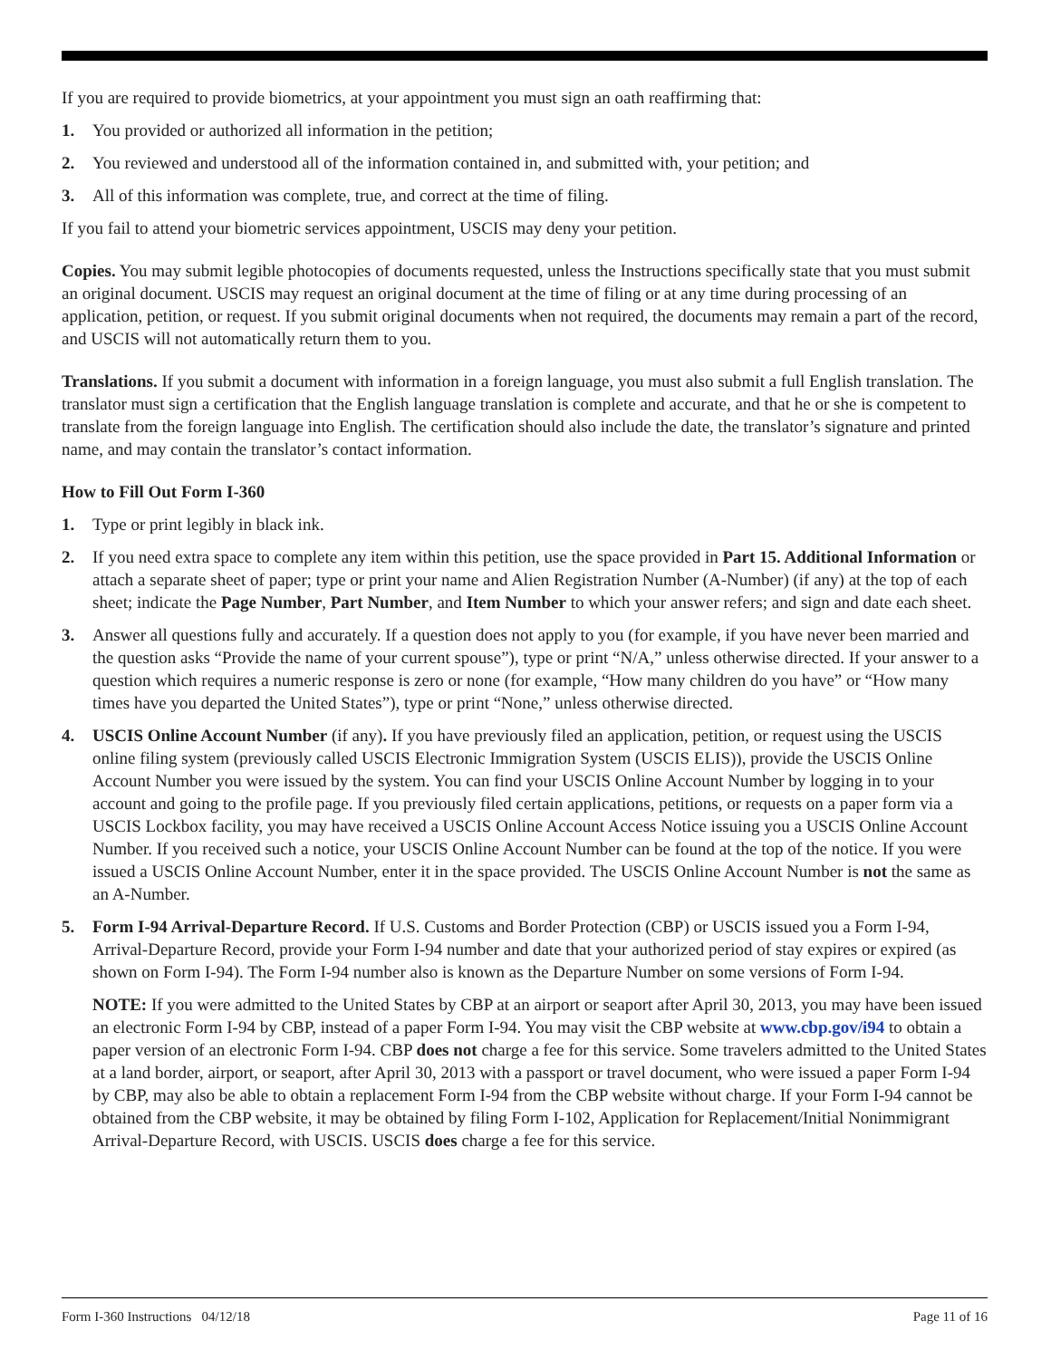If you are required to provide biometrics, at your appointment you must sign an oath reaffirming that:
1. You provided or authorized all information in the petition;
2. You reviewed and understood all of the information contained in, and submitted with, your petition; and
3. All of this information was complete, true, and correct at the time of filing.
If you fail to attend your biometric services appointment, USCIS may deny your petition.
Copies. You may submit legible photocopies of documents requested, unless the Instructions specifically state that you must submit an original document. USCIS may request an original document at the time of filing or at any time during processing of an application, petition, or request. If you submit original documents when not required, the documents may remain a part of the record, and USCIS will not automatically return them to you.
Translations. If you submit a document with information in a foreign language, you must also submit a full English translation. The translator must sign a certification that the English language translation is complete and accurate, and that he or she is competent to translate from the foreign language into English. The certification should also include the date, the translator’s signature and printed name, and may contain the translator’s contact information.
How to Fill Out Form I-360
1. Type or print legibly in black ink.
2. If you need extra space to complete any item within this petition, use the space provided in Part 15. Additional Information or attach a separate sheet of paper; type or print your name and Alien Registration Number (A-Number) (if any) at the top of each sheet; indicate the Page Number, Part Number, and Item Number to which your answer refers; and sign and date each sheet.
3. Answer all questions fully and accurately. If a question does not apply to you (for example, if you have never been married and the question asks “Provide the name of your current spouse”), type or print “N/A,” unless otherwise directed. If your answer to a question which requires a numeric response is zero or none (for example, “How many children do you have” or “How many times have you departed the United States”), type or print “None,” unless otherwise directed.
4. USCIS Online Account Number (if any). If you have previously filed an application, petition, or request using the USCIS online filing system (previously called USCIS Electronic Immigration System (USCIS ELIS)), provide the USCIS Online Account Number you were issued by the system. You can find your USCIS Online Account Number by logging in to your account and going to the profile page. If you previously filed certain applications, petitions, or requests on a paper form via a USCIS Lockbox facility, you may have received a USCIS Online Account Access Notice issuing you a USCIS Online Account Number. If you received such a notice, your USCIS Online Account Number can be found at the top of the notice. If you were issued a USCIS Online Account Number, enter it in the space provided. The USCIS Online Account Number is not the same as an A-Number.
5. Form I-94 Arrival-Departure Record. If U.S. Customs and Border Protection (CBP) or USCIS issued you a Form I-94, Arrival-Departure Record, provide your Form I-94 number and date that your authorized period of stay expires or expired (as shown on Form I-94). The Form I-94 number also is known as the Departure Number on some versions of Form I-94.
NOTE: If you were admitted to the United States by CBP at an airport or seaport after April 30, 2013, you may have been issued an electronic Form I-94 by CBP, instead of a paper Form I-94. You may visit the CBP website at www.cbp.gov/i94 to obtain a paper version of an electronic Form I-94. CBP does not charge a fee for this service. Some travelers admitted to the United States at a land border, airport, or seaport, after April 30, 2013 with a passport or travel document, who were issued a paper Form I-94 by CBP, may also be able to obtain a replacement Form I-94 from the CBP website without charge. If your Form I-94 cannot be obtained from the CBP website, it may be obtained by filing Form I-102, Application for Replacement/Initial Nonimmigrant Arrival-Departure Record, with USCIS. USCIS does charge a fee for this service.
Form I-360 Instructions 04/12/18 Page 11 of 16